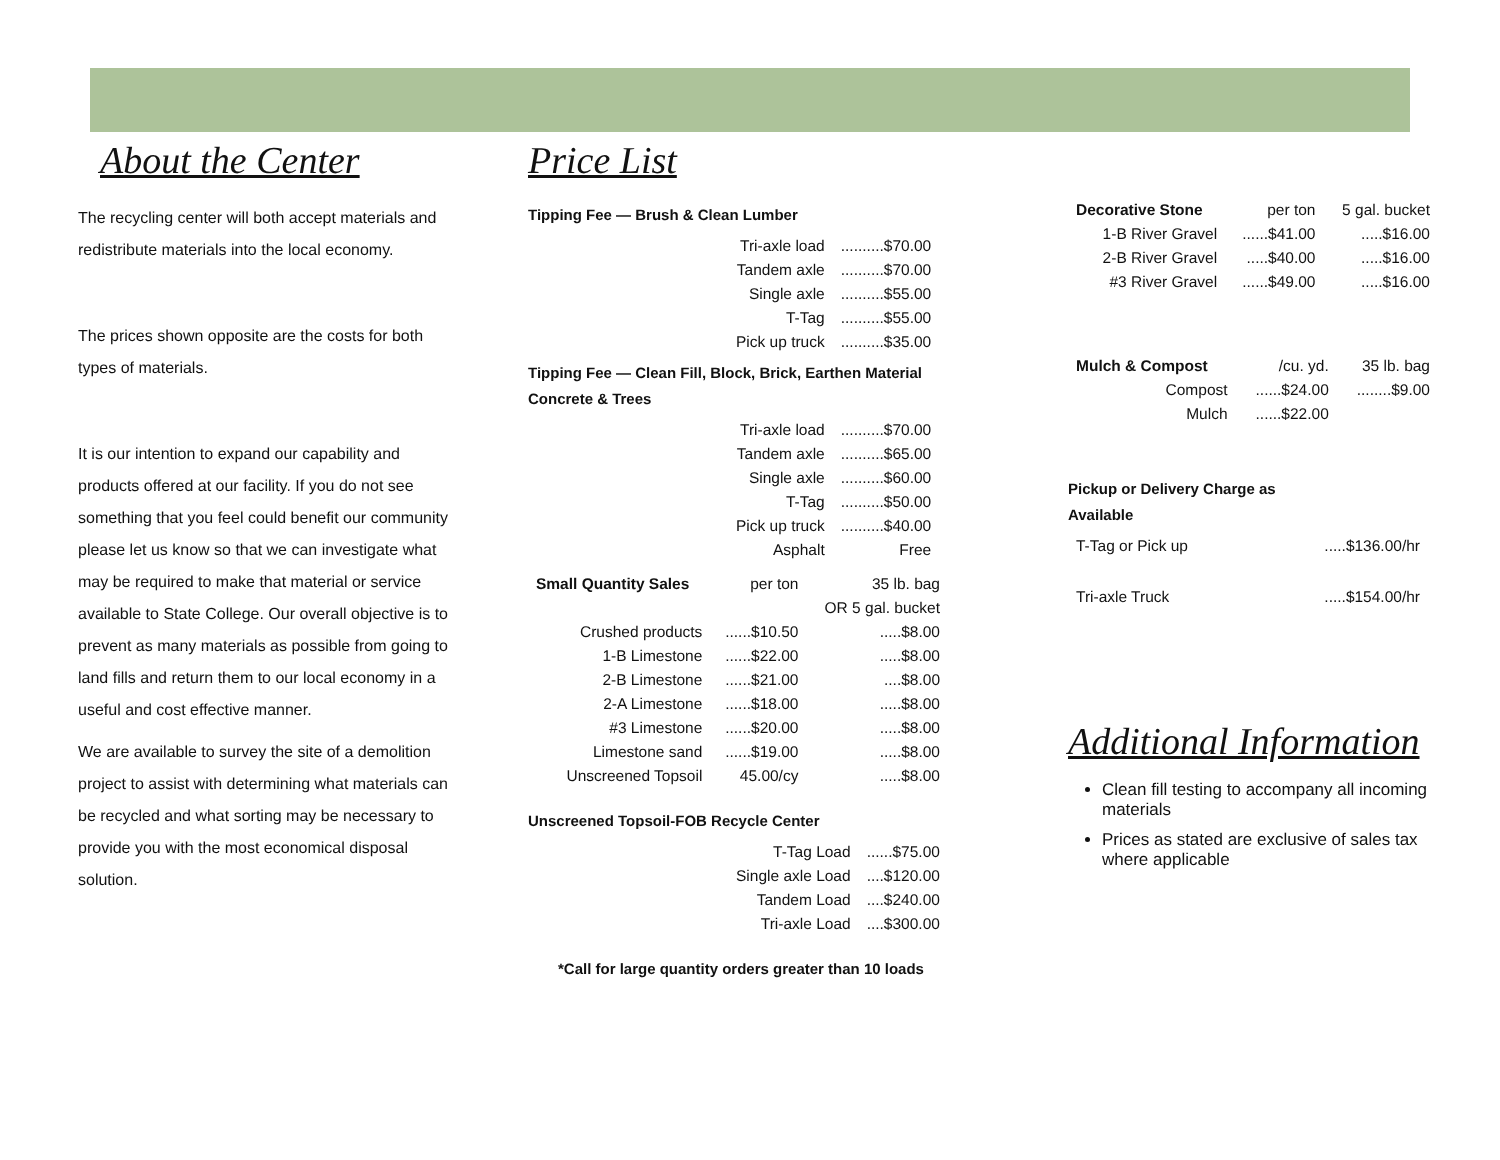About the Center
The recycling center will both accept materials and redistribute materials into the local economy.
The prices shown opposite are the costs for both types of materials.
It is our intention to expand our capability and products offered at our facility. If you do not see something that you feel could benefit our community please let us know so that we can investigate what may be required to make that material or service available to State College. Our overall objective is to prevent as many materials as possible from going to land fills and return them to our local economy in a useful and cost effective manner.
We are available to survey the site of a demolition project to assist with determining what materials can be recycled and what sorting may be necessary to provide you with the most economical disposal solution.
Price List
Tipping Fee — Brush & Clean Lumber
| Tri-axle load | ..........$70.00 |
| Tandem axle | ..........$70.00 |
| Single axle | ..........$55.00 |
| T-Tag | ..........$55.00 |
| Pick up truck | ..........$35.00 |
Tipping Fee — Clean Fill, Block, Brick, Earthen Material
Concrete & Trees
| Tri-axle load | ..........$70.00 |
| Tandem axle | ..........$65.00 |
| Single axle | ..........$60.00 |
| T-Tag | ..........$50.00 |
| Pick up truck | ..........$40.00 |
| Asphalt | Free |
| Small Quantity Sales | per ton | 35 lb. bag |
| --- | --- | --- |
| | | OR 5 gal. bucket |
| Crushed products | ......$10.50 | .....$8.00 |
| 1-B Limestone | ......$22.00 | .....$8.00 |
| 2-B Limestone | ......$21.00 | ....$8.00 |
| 2-A Limestone | ......$18.00 | .....$8.00 |
| #3 Limestone | ......$20.00 | .....$8.00 |
| Limestone sand | ......$19.00 | .....$8.00 |
| Unscreened Topsoil | 45.00/cy | .....$8.00 |
Unscreened Topsoil-FOB Recycle Center
| T-Tag Load | ......$75.00 |
| Single axle Load | ....$120.00 |
| Tandem Load | ....$240.00 |
| Tri-axle Load | ....$300.00 |
*Call for large quantity orders greater than 10 loads
| Decorative Stone | per ton | 5 gal. bucket |
| --- | --- | --- |
| 1-B River Gravel | ......$41.00 | .....$16.00 |
| 2-B River Gravel | .....$40.00 | .....$16.00 |
| #3 River Gravel | ......$49.00 | .....$16.00 |
| Mulch & Compost | /cu. yd. | 35 lb. bag |
| --- | --- | --- |
| Compost | ......$24.00 | ........$9.00 |
| Mulch | ......$22.00 | |
Pickup or Delivery Charge as
Available
| T-Tag or Pick up | .....$136.00/hr |
| Tri-axle Truck | .....$154.00/hr |
Additional Information
Clean fill testing to accompany all incoming materials
Prices as stated are exclusive of sales tax where applicable